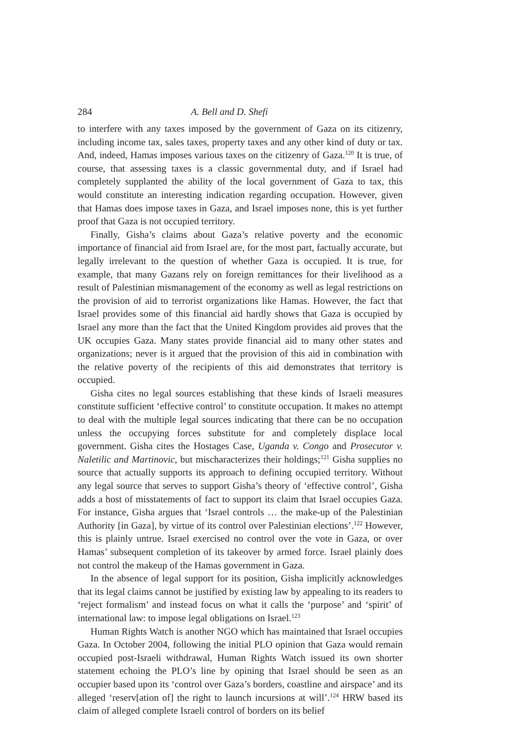284 A. Bell and D. Shefi
to interfere with any taxes imposed by the government of Gaza on its citizenry, including income tax, sales taxes, property taxes and any other kind of duty or tax. And, indeed, Hamas imposes various taxes on the citizenry of Gaza.<sup>120</sup> It is true, of course, that assessing taxes is a classic governmental duty, and if Israel had completely supplanted the ability of the local government of Gaza to tax, this would constitute an interesting indication regarding occupation. However, given that Hamas does impose taxes in Gaza, and Israel imposes none, this is yet further proof that Gaza is not occupied territory.
Finally, Gisha’s claims about Gaza’s relative poverty and the economic importance of financial aid from Israel are, for the most part, factually accurate, but legally irrelevant to the question of whether Gaza is occupied. It is true, for example, that many Gazans rely on foreign remittances for their livelihood as a result of Palestinian mismanagement of the economy as well as legal restrictions on the provision of aid to terrorist organizations like Hamas. However, the fact that Israel provides some of this financial aid hardly shows that Gaza is occupied by Israel any more than the fact that the United Kingdom provides aid proves that the UK occupies Gaza. Many states provide financial aid to many other states and organizations; never is it argued that the provision of this aid in combination with the relative poverty of the recipients of this aid demonstrates that territory is occupied.
Gisha cites no legal sources establishing that these kinds of Israeli measures constitute sufficient ‘effective control’ to constitute occupation. It makes no attempt to deal with the multiple legal sources indicating that there can be no occupation unless the occupying forces substitute for and completely displace local government. Gisha cites the Hostages Case, Uganda v. Congo and Prosecutor v. Naletilic and Martinovic, but mischaracterizes their holdings;<sup>121</sup> Gisha supplies no source that actually supports its approach to defining occupied territory. Without any legal source that serves to support Gisha’s theory of ‘effective control’, Gisha adds a host of misstatements of fact to support its claim that Israel occupies Gaza. For instance, Gisha argues that ‘Israel controls … the make-up of the Palestinian Authority [in Gaza], by virtue of its control over Palestinian elections’.<sup>122</sup> However, this is plainly untrue. Israel exercised no control over the vote in Gaza, or over Hamas’ subsequent completion of its takeover by armed force. Israel plainly does not control the makeup of the Hamas government in Gaza.
In the absence of legal support for its position, Gisha implicitly acknowledges that its legal claims cannot be justified by existing law by appealing to its readers to ‘reject formalism’ and instead focus on what it calls the ‘purpose’ and ‘spirit’ of international law: to impose legal obligations on Israel.<sup>123</sup>
Human Rights Watch is another NGO which has maintained that Israel occupies Gaza. In October 2004, following the initial PLO opinion that Gaza would remain occupied post-Israeli withdrawal, Human Rights Watch issued its own shorter statement echoing the PLO’s line by opining that Israel should be seen as an occupier based upon its ‘control over Gaza’s borders, coastline and airspace’ and its alleged ‘reserv[ation of] the right to launch incursions at will’.<sup>124</sup> HRW based its claim of alleged complete Israeli control of borders on its belief